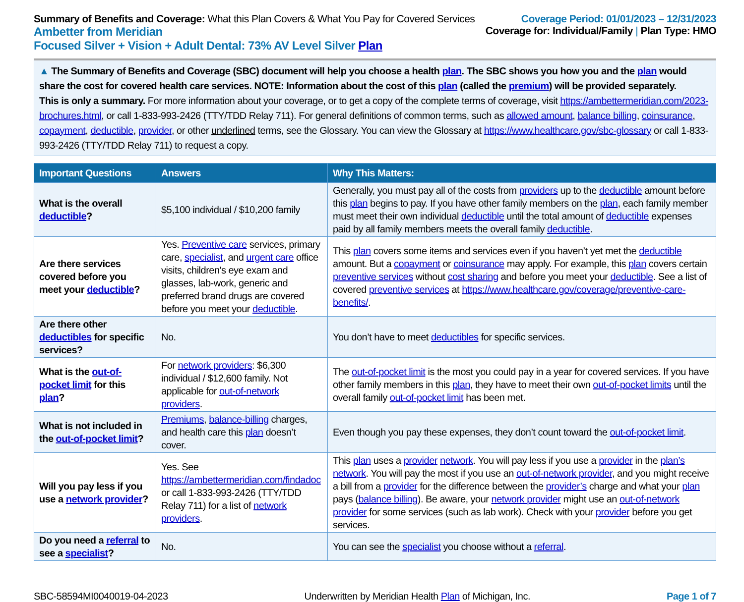Summary of Benefits and Coverage: What this Plan Covers & What You Pay for Covered Services
Ambetter from Meridian
Focused Silver + Vision + Adult Dental: 73% AV Level Silver Plan
Coverage Period: 01/01/2023 – 12/31/2023
Coverage for: Individual/Family | Plan Type: HMO
▲ The Summary of Benefits and Coverage (SBC) document will help you choose a health plan. The SBC shows you how you and the plan would share the cost for covered health care services. NOTE: Information about the cost of this plan (called the premium) will be provided separately.
This is only a summary. For more information about your coverage, or to get a copy of the complete terms of coverage, visit https://ambettermeridian.com/2023-brochures.html, or call 1-833-993-2426 (TTY/TDD Relay 711). For general definitions of common terms, such as allowed amount, balance billing, coinsurance, copayment, deductible, provider, or other underlined terms, see the Glossary. You can view the Glossary at https://www.healthcare.gov/sbc-glossary or call 1-833-993-2426 (TTY/TDD Relay 711) to request a copy.
| Important Questions | Answers | Why This Matters: |
| --- | --- | --- |
| What is the overall deductible ? | $5,100 individual / $10,200 family | Generally, you must pay all of the costs from providers up to the deductible amount before this plan begins to pay. If you have other family members on the plan , each family member must meet their own individual deductible until the total amount of deductible expenses paid by all family members meets the overall family deductible . |
| Are there services covered before you meet your deductible ? | Yes. Preventive care services, primary care, specialist , and urgent care office visits, children's eye exam and glasses, lab-work, generic and preferred brand drugs are covered before you meet your deductible . | This plan covers some items and services even if you haven’t yet met the deductible amount. But a copayment or coinsurance may apply. For example, this plan covers certain preventive services without cost sharing and before you meet your deductible . See a list of covered preventive services at https://www.healthcare.gov/coverage/preventive-care-benefits/ . |
| Are there other deductibles for specific services? | No. | You don’t have to meet deductibles for specific services. |
| What is the out-of-pocket limit for this plan ? | For network providers : $6,300 individual / $12,600 family. Not applicable for out-of-network providers . | The out-of-pocket limit is the most you could pay in a year for covered services. If you have other family members in this plan , they have to meet their own out-of-pocket limits until the overall family out-of-pocket limit has been met. |
| What is not included in the out-of-pocket limit ? | Premiums , balance-billing charges, and health care this plan doesn’t cover. | Even though you pay these expenses, they don’t count toward the out-of-pocket limit . |
| Will you pay less if you use a network provider ? | Yes. See https://ambettermeridian.com/findadoc or call 1-833-993-2426 (TTY/TDD Relay 711) for a list of network providers . | This plan uses a provider network . You will pay less if you use a provider in the plan’s network . You will pay the most if you use an out-of-network provider , and you might receive a bill from a provider for the difference between the provider’s charge and what your plan pays ( balance billing ). Be aware, your network provider might use an out-of-network provider for some services (such as lab work). Check with your provider before you get services. |
| Do you need a referral to see a specialist ? | No. | You can see the specialist you choose without a referral . |
SBC-58594MI0040019-04-2023 Underwritten by Meridian Health Plan of Michigan, Inc. Page 1 of 7